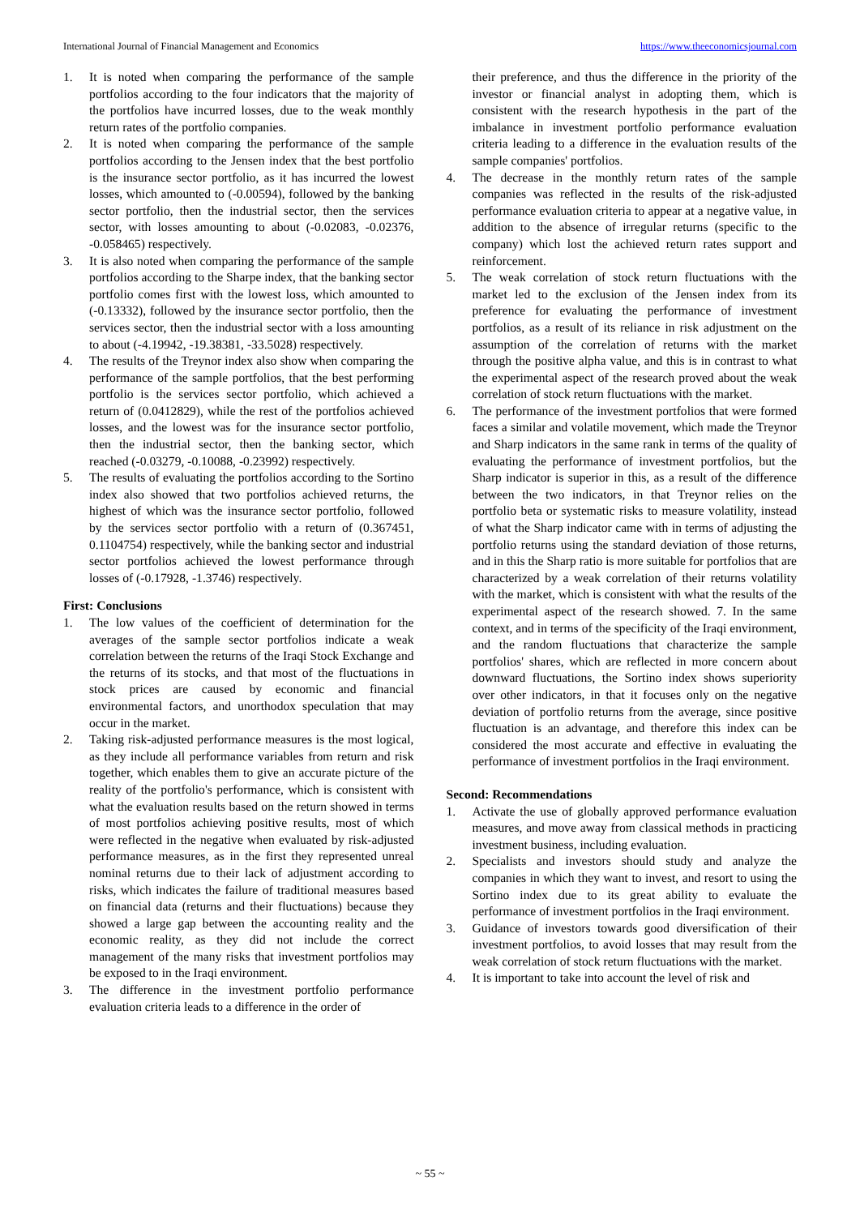International Journal of Financial Management and Economics https://www.theeconomicsjournal.com
1. It is noted when comparing the performance of the sample portfolios according to the four indicators that the majority of the portfolios have incurred losses, due to the weak monthly return rates of the portfolio companies.
2. It is noted when comparing the performance of the sample portfolios according to the Jensen index that the best portfolio is the insurance sector portfolio, as it has incurred the lowest losses, which amounted to (-0.00594), followed by the banking sector portfolio, then the industrial sector, then the services sector, with losses amounting to about (-0.02083, -0.02376, -0.058465) respectively.
3. It is also noted when comparing the performance of the sample portfolios according to the Sharpe index, that the banking sector portfolio comes first with the lowest loss, which amounted to (-0.13332), followed by the insurance sector portfolio, then the services sector, then the industrial sector with a loss amounting to about (-4.19942, -19.38381, -33.5028) respectively.
4. The results of the Treynor index also show when comparing the performance of the sample portfolios, that the best performing portfolio is the services sector portfolio, which achieved a return of (0.0412829), while the rest of the portfolios achieved losses, and the lowest was for the insurance sector portfolio, then the industrial sector, then the banking sector, which reached (-0.03279, -0.10088, -0.23992) respectively.
5. The results of evaluating the portfolios according to the Sortino index also showed that two portfolios achieved returns, the highest of which was the insurance sector portfolio, followed by the services sector portfolio with a return of (0.367451, 0.1104754) respectively, while the banking sector and industrial sector portfolios achieved the lowest performance through losses of (-0.17928, -1.3746) respectively.
First: Conclusions
1. The low values of the coefficient of determination for the averages of the sample sector portfolios indicate a weak correlation between the returns of the Iraqi Stock Exchange and the returns of its stocks, and that most of the fluctuations in stock prices are caused by economic and financial environmental factors, and unorthodox speculation that may occur in the market.
2. Taking risk-adjusted performance measures is the most logical, as they include all performance variables from return and risk together, which enables them to give an accurate picture of the reality of the portfolio's performance, which is consistent with what the evaluation results based on the return showed in terms of most portfolios achieving positive results, most of which were reflected in the negative when evaluated by risk-adjusted performance measures, as in the first they represented unreal nominal returns due to their lack of adjustment according to risks, which indicates the failure of traditional measures based on financial data (returns and their fluctuations) because they showed a large gap between the accounting reality and the economic reality, as they did not include the correct management of the many risks that investment portfolios may be exposed to in the Iraqi environment.
3. The difference in the investment portfolio performance evaluation criteria leads to a difference in the order of
their preference, and thus the difference in the priority of the investor or financial analyst in adopting them, which is consistent with the research hypothesis in the part of the imbalance in investment portfolio performance evaluation criteria leading to a difference in the evaluation results of the sample companies' portfolios.
4. The decrease in the monthly return rates of the sample companies was reflected in the results of the risk-adjusted performance evaluation criteria to appear at a negative value, in addition to the absence of irregular returns (specific to the company) which lost the achieved return rates support and reinforcement.
5. The weak correlation of stock return fluctuations with the market led to the exclusion of the Jensen index from its preference for evaluating the performance of investment portfolios, as a result of its reliance in risk adjustment on the assumption of the correlation of returns with the market through the positive alpha value, and this is in contrast to what the experimental aspect of the research proved about the weak correlation of stock return fluctuations with the market.
6. The performance of the investment portfolios that were formed faces a similar and volatile movement, which made the Treynor and Sharp indicators in the same rank in terms of the quality of evaluating the performance of investment portfolios, but the Sharp indicator is superior in this, as a result of the difference between the two indicators, in that Treynor relies on the portfolio beta or systematic risks to measure volatility, instead of what the Sharp indicator came with in terms of adjusting the portfolio returns using the standard deviation of those returns, and in this the Sharp ratio is more suitable for portfolios that are characterized by a weak correlation of their returns volatility with the market, which is consistent with what the results of the experimental aspect of the research showed. 7. In the same context, and in terms of the specificity of the Iraqi environment, and the random fluctuations that characterize the sample portfolios' shares, which are reflected in more concern about downward fluctuations, the Sortino index shows superiority over other indicators, in that it focuses only on the negative deviation of portfolio returns from the average, since positive fluctuation is an advantage, and therefore this index can be considered the most accurate and effective in evaluating the performance of investment portfolios in the Iraqi environment.
Second: Recommendations
1. Activate the use of globally approved performance evaluation measures, and move away from classical methods in practicing investment business, including evaluation.
2. Specialists and investors should study and analyze the companies in which they want to invest, and resort to using the Sortino index due to its great ability to evaluate the performance of investment portfolios in the Iraqi environment.
3. Guidance of investors towards good diversification of their investment portfolios, to avoid losses that may result from the weak correlation of stock return fluctuations with the market.
4. It is important to take into account the level of risk and
~ 55 ~